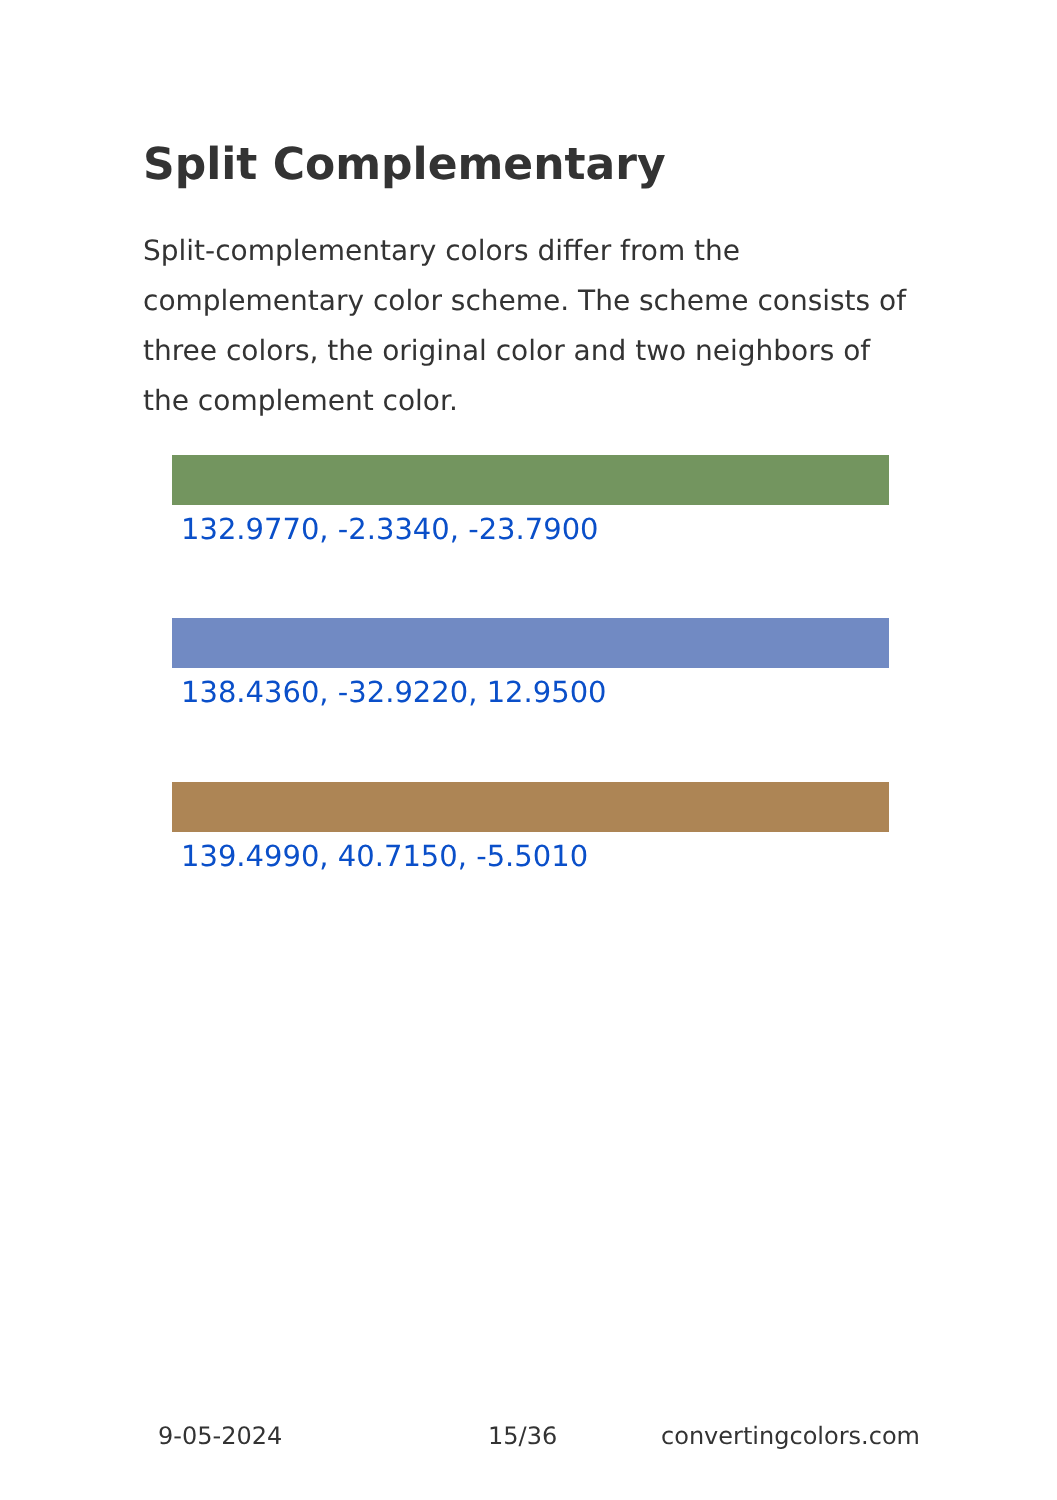Split Complementary
Split-complementary colors differ from the complementary color scheme. The scheme consists of three colors, the original color and two neighbors of the complement color.
132.9770, -2.3340, -23.7900
138.4360, -32.9220, 12.9500
139.4990, 40.7150, -5.5010
9-05-2024 15/36 convertingcolors.com